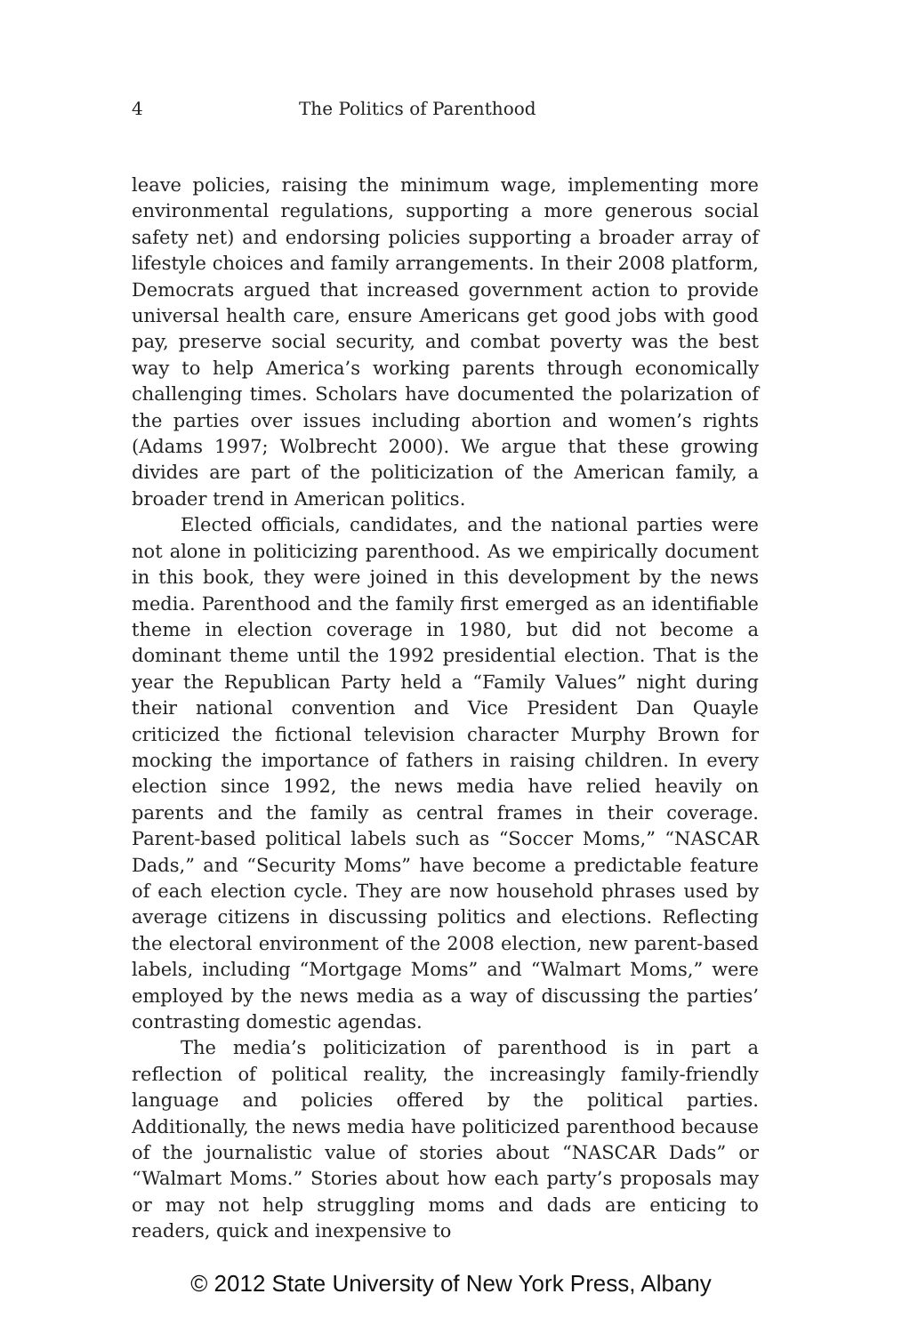4 The Politics of Parenthood
leave policies, raising the minimum wage, implementing more environmental regulations, supporting a more generous social safety net) and endorsing policies supporting a broader array of lifestyle choices and family arrangements. In their 2008 platform, Democrats argued that increased government action to provide universal health care, ensure Americans get good jobs with good pay, preserve social security, and combat poverty was the best way to help America’s working parents through economically challenging times. Scholars have documented the polarization of the parties over issues including abortion and women’s rights (Adams 1997; Wolbrecht 2000). We argue that these growing divides are part of the politicization of the American family, a broader trend in American politics.
Elected officials, candidates, and the national parties were not alone in politicizing parenthood. As we empirically document in this book, they were joined in this development by the news media. Parenthood and the family first emerged as an identifiable theme in election coverage in 1980, but did not become a dominant theme until the 1992 presidential election. That is the year the Republican Party held a “Family Values” night during their national convention and Vice President Dan Quayle criticized the fictional television character Murphy Brown for mocking the importance of fathers in raising children. In every election since 1992, the news media have relied heavily on parents and the family as central frames in their coverage. Parent-based political labels such as “Soccer Moms,” “NASCAR Dads,” and “Security Moms” have become a predictable feature of each election cycle. They are now household phrases used by average citizens in discussing politics and elections. Reflecting the electoral environment of the 2008 election, new parent-based labels, including “Mortgage Moms” and “Walmart Moms,” were employed by the news media as a way of discussing the parties’ contrasting domestic agendas.
The media’s politicization of parenthood is in part a reflection of political reality, the increasingly family-friendly language and policies offered by the political parties. Additionally, the news media have politicized parenthood because of the journalistic value of stories about “NASCAR Dads” or “Walmart Moms.” Stories about how each party’s proposals may or may not help struggling moms and dads are enticing to readers, quick and inexpensive to
© 2012 State University of New York Press, Albany